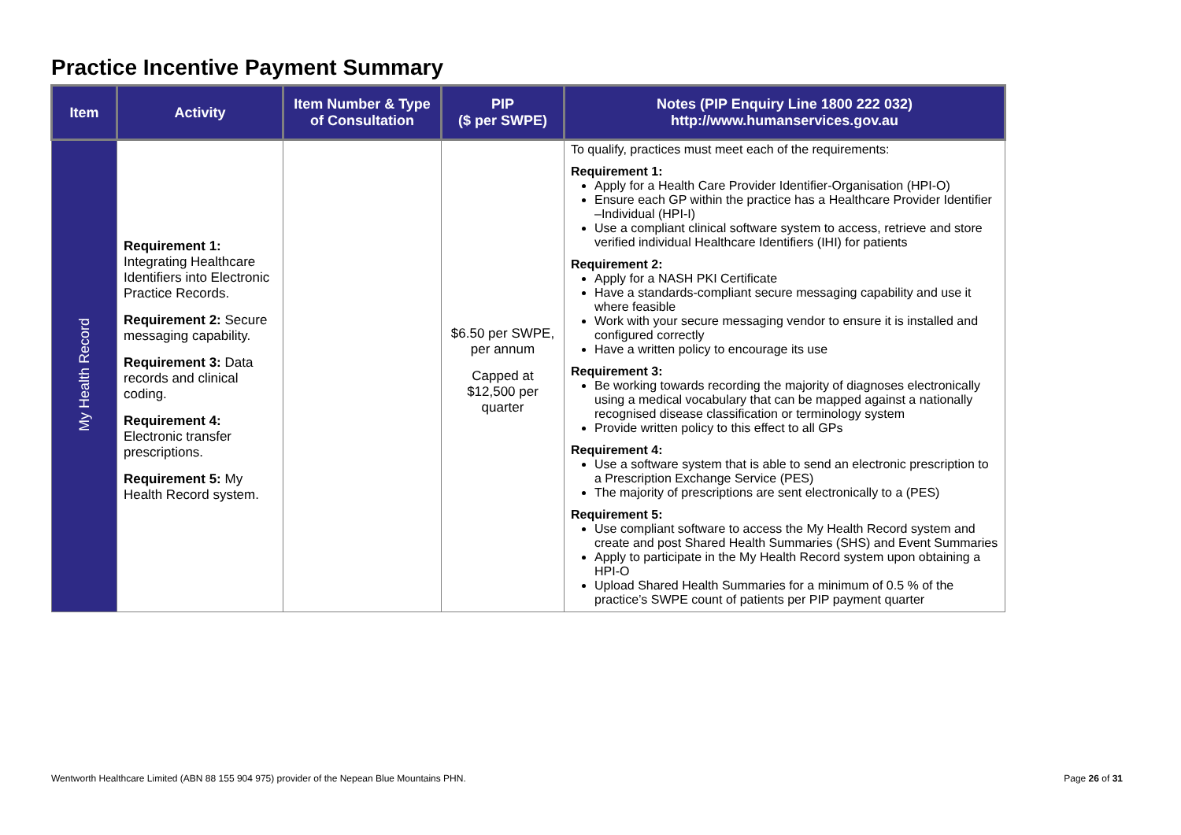Practice Incentive Payment Summary
| Item | Activity | Item Number & Type of Consultation | PIP ($ per SWPE) | Notes (PIP Enquiry Line 1800 222 032) http://www.humanservices.gov.au |
| --- | --- | --- | --- | --- |
| My Health Record | Requirement 1: Integrating Healthcare Identifiers into Electronic Practice Records. Requirement 2: Secure messaging capability. Requirement 3: Data records and clinical coding. Requirement 4: Electronic transfer prescriptions. Requirement 5: My Health Record system. | | $6.50 per SWPE, per annum Capped at $12,500 per quarter | To qualify, practices must meet each of the requirements: Requirement 1: Apply for a Health Care Provider Identifier-Organisation (HPI-O) Ensure each GP within the practice has a Healthcare Provider Identifier –Individual (HPI-I) Use a compliant clinical software system to access, retrieve and store verified individual Healthcare Identifiers (IHI) for patients Requirement 2: Apply for a NASH PKI Certificate Have a standards-compliant secure messaging capability and use it where feasible Work with your secure messaging vendor to ensure it is installed and configured correctly Have a written policy to encourage its use Requirement 3: Be working towards recording the majority of diagnoses electronically using a medical vocabulary that can be mapped against a nationally recognised disease classification or terminology system Provide written policy to this effect to all GPs Requirement 4: Use a software system that is able to send an electronic prescription to a Prescription Exchange Service (PES) The majority of prescriptions are sent electronically to a (PES) Requirement 5: Use compliant software to access the My Health Record system and create and post Shared Health Summaries (SHS) and Event Summaries Apply to participate in the My Health Record system upon obtaining a HPI-O Upload Shared Health Summaries for a minimum of 0.5 % of the practice’s SWPE count of patients per PIP payment quarter |
Wentworth Healthcare Limited (ABN 88 155 904 975) provider of the Nepean Blue Mountains PHN. Page 26 of 31